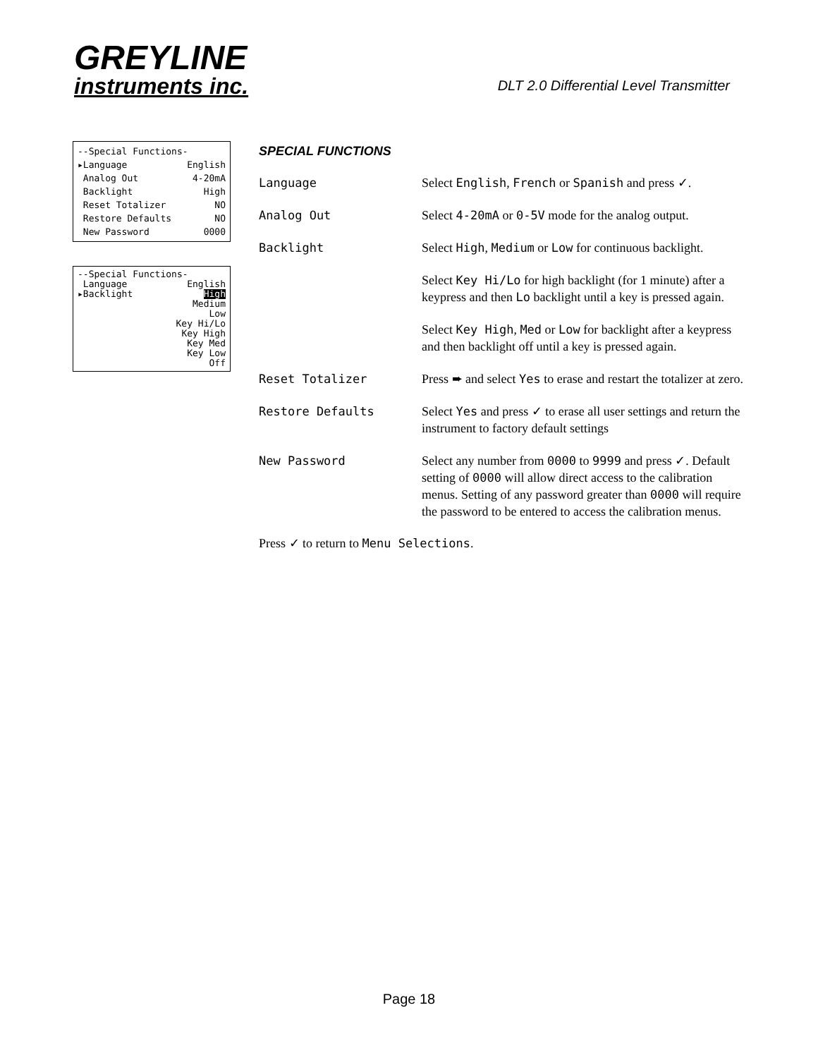GREYLINE
instruments inc.
DLT 2.0 Differential Level Transmitter
--Special Functions-
▸Language English
Analog Out 4-20mA
Backlight High
Reset Totalizer NO
Restore Defaults NO
New Password 0000
--Special Functions-
Language English
▸Backlight High
Medium
Low
Key Hi/Lo
Key High
Key Med
Key Low
Off
SPECIAL FUNCTIONS
Language Select English, French or Spanish and press ✓.
Analog Out Select 4-20mA or 0-5V mode for the analog output.
Backlight Select High, Medium or Low for continuous backlight.
Select Key Hi/Lo for high backlight (for 1 minute) after a keypress and then Lo backlight until a key is pressed again.
Select Key High, Med or Low for backlight after a keypress and then backlight off until a key is pressed again.
Reset Totalizer Press ➨ and select Yes to erase and restart the totalizer at zero.
Restore Defaults Select Yes and press ✓ to erase all user settings and return the instrument to factory default settings
New Password Select any number from 0000 to 9999 and press ✓. Default setting of 0000 will allow direct access to the calibration menus. Setting of any password greater than 0000 will require the password to be entered to access the calibration menus.
Press ✓ to return to Menu Selections.
Page 18